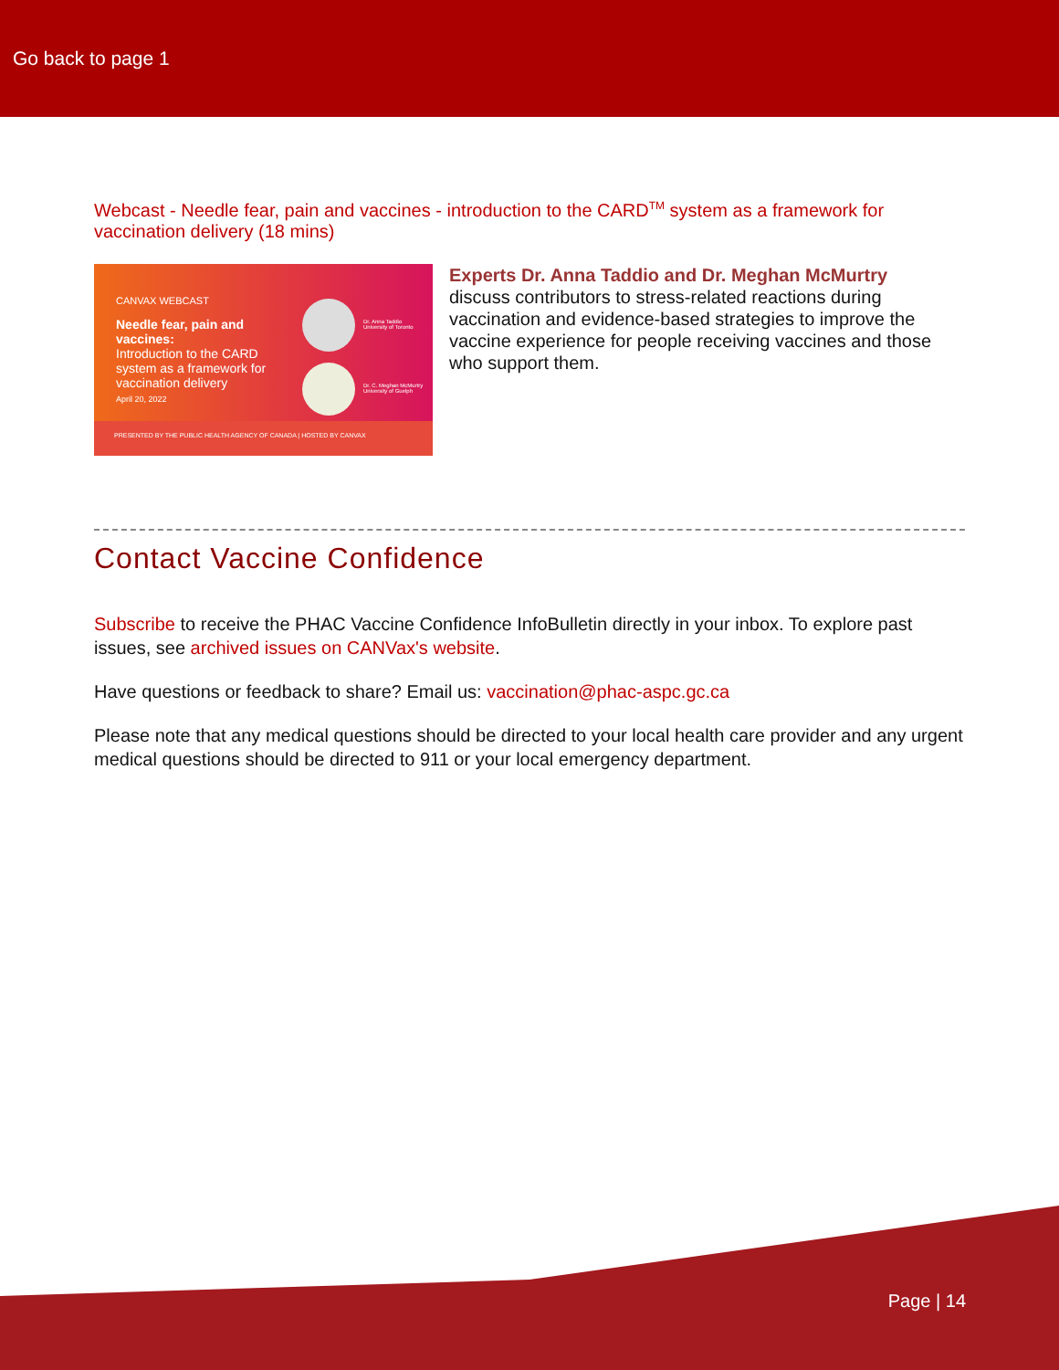Go back to page 1
Webcast - Needle fear, pain and vaccines - introduction to the CARD<sup>TM</sup> system as a framework for vaccination delivery (18 mins)
CANVAX WEBCAST
Needle fear, pain and vaccines:
Introduction to the CARD system as a framework for vaccination delivery
April 20, 2022
Dr. Anna Taddio
University of Toronto
Dr. C. Meghan McMurtry
University of Guelph
PRESENTED BY THE PUBLIC HEALTH AGENCY OF CANADA | HOSTED BY CANVAX
Experts Dr. Anna Taddio and Dr. Meghan McMurtry
discuss contributors to stress-related reactions during vaccination and evidence-based strategies to improve the vaccine experience for people receiving vaccines and those who support them.
Contact Vaccine Confidence
Subscribe to receive the PHAC Vaccine Confidence InfoBulletin directly in your inbox. To explore past issues, see archived issues on CANVax's website.
Have questions or feedback to share? Email us: vaccination@phac-aspc.gc.ca
Please note that any medical questions should be directed to your local health care provider and any urgent medical questions should be directed to 911 or your local emergency department.
Page | 14